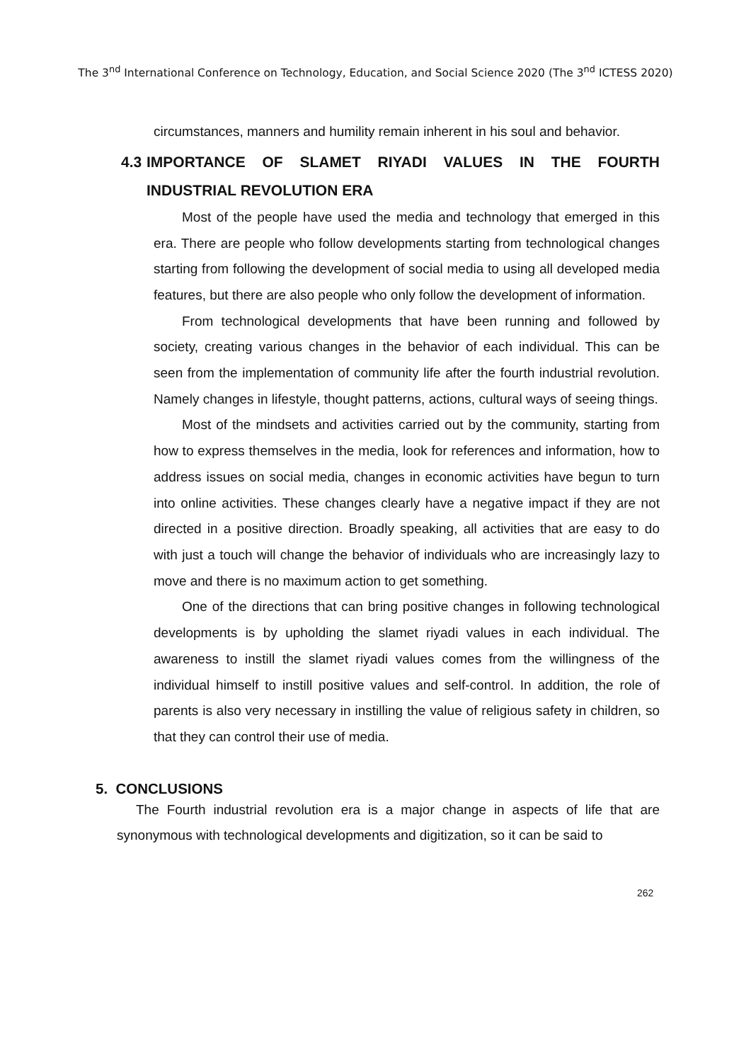The 3<sup>nd</sup> International Conference on Technology, Education, and Social Science 2020 (The 3<sup>nd</sup> ICTESS 2020)
circumstances, manners and humility remain inherent in his soul and behavior.
4.3 IMPORTANCE OF SLAMET RIYADI VALUES IN THE FOURTH INDUSTRIAL REVOLUTION ERA
Most of the people have used the media and technology that emerged in this era. There are people who follow developments starting from technological changes starting from following the development of social media to using all developed media features, but there are also people who only follow the development of information.
From technological developments that have been running and followed by society, creating various changes in the behavior of each individual. This can be seen from the implementation of community life after the fourth industrial revolution. Namely changes in lifestyle, thought patterns, actions, cultural ways of seeing things.
Most of the mindsets and activities carried out by the community, starting from how to express themselves in the media, look for references and information, how to address issues on social media, changes in economic activities have begun to turn into online activities. These changes clearly have a negative impact if they are not directed in a positive direction. Broadly speaking, all activities that are easy to do with just a touch will change the behavior of individuals who are increasingly lazy to move and there is no maximum action to get something.
One of the directions that can bring positive changes in following technological developments is by upholding the slamet riyadi values in each individual. The awareness to instill the slamet riyadi values comes from the willingness of the individual himself to instill positive values and self-control. In addition, the role of parents is also very necessary in instilling the value of religious safety in children, so that they can control their use of media.
5. CONCLUSIONS
The Fourth industrial revolution era is a major change in aspects of life that are synonymous with technological developments and digitization, so it can be said to
262